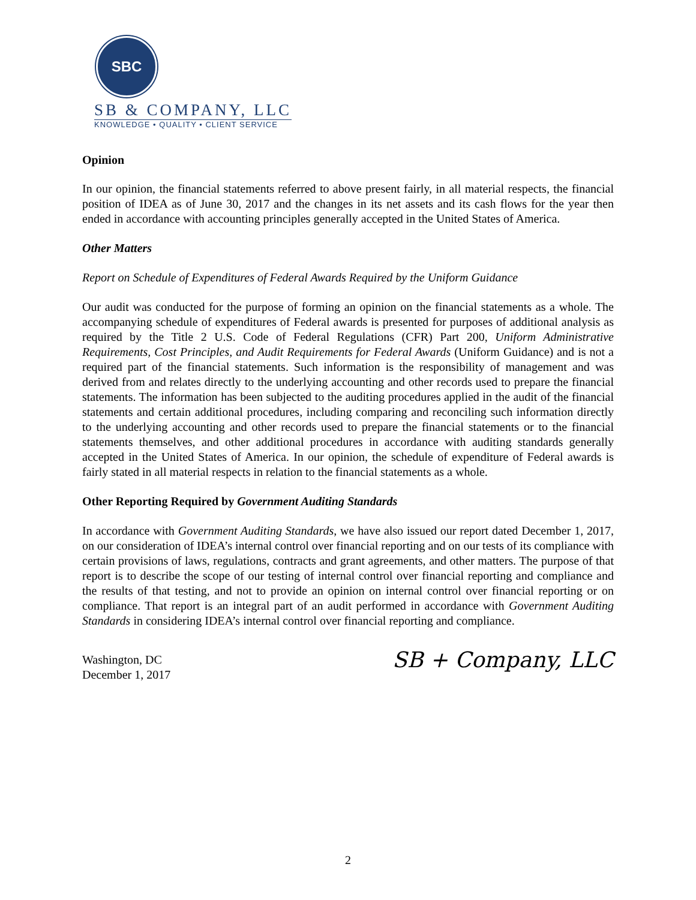SBC
SB & COMPANY, LLC
KNOWLEDGE • QUALITY • CLIENT SERVICE
Opinion
In our opinion, the financial statements referred to above present fairly, in all material respects, the financial position of IDEA as of June 30, 2017 and the changes in its net assets and its cash flows for the year then ended in accordance with accounting principles generally accepted in the United States of America.
Other Matters
Report on Schedule of Expenditures of Federal Awards Required by the Uniform Guidance
Our audit was conducted for the purpose of forming an opinion on the financial statements as a whole. The accompanying schedule of expenditures of Federal awards is presented for purposes of additional analysis as required by the Title 2 U.S. Code of Federal Regulations (CFR) Part 200, Uniform Administrative Requirements, Cost Principles, and Audit Requirements for Federal Awards (Uniform Guidance) and is not a required part of the financial statements. Such information is the responsibility of management and was derived from and relates directly to the underlying accounting and other records used to prepare the financial statements. The information has been subjected to the auditing procedures applied in the audit of the financial statements and certain additional procedures, including comparing and reconciling such information directly to the underlying accounting and other records used to prepare the financial statements or to the financial statements themselves, and other additional procedures in accordance with auditing standards generally accepted in the United States of America. In our opinion, the schedule of expenditure of Federal awards is fairly stated in all material respects in relation to the financial statements as a whole.
Other Reporting Required by Government Auditing Standards
In accordance with Government Auditing Standards, we have also issued our report dated December 1, 2017, on our consideration of IDEA’s internal control over financial reporting and on our tests of its compliance with certain provisions of laws, regulations, contracts and grant agreements, and other matters. The purpose of that report is to describe the scope of our testing of internal control over financial reporting and compliance and the results of that testing, and not to provide an opinion on internal control over financial reporting or on compliance. That report is an integral part of an audit performed in accordance with Government Auditing Standards in considering IDEA’s internal control over financial reporting and compliance.
Washington, DC
December 1, 2017
SB + Company, LLC
2